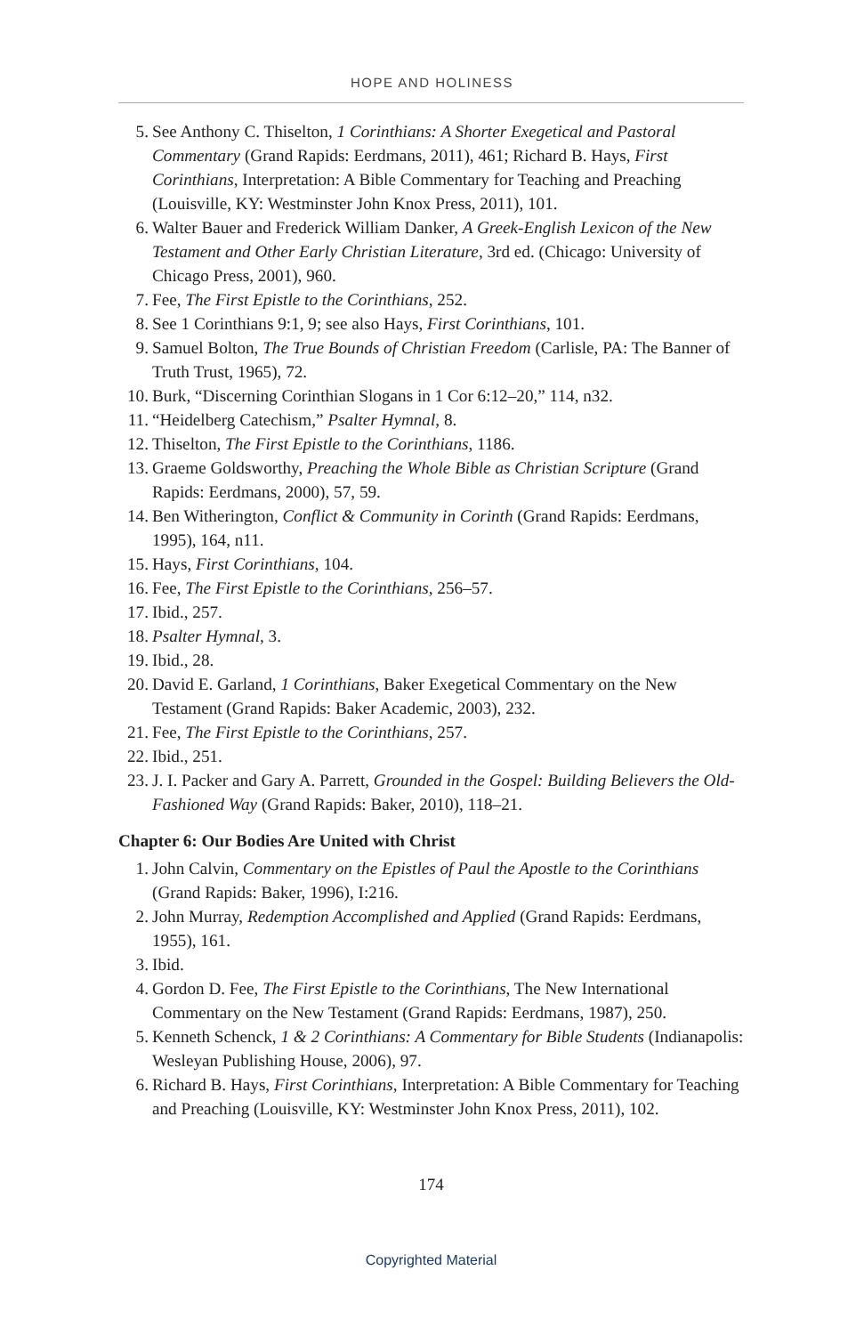HOPE AND HOLINESS
5. See Anthony C. Thiselton, 1 Corinthians: A Shorter Exegetical and Pastoral Commentary (Grand Rapids: Eerdmans, 2011), 461; Richard B. Hays, First Corinthians, Interpretation: A Bible Commentary for Teaching and Preaching (Louisville, KY: Westminster John Knox Press, 2011), 101.
6. Walter Bauer and Frederick William Danker, A Greek-English Lexicon of the New Testament and Other Early Christian Literature, 3rd ed. (Chicago: University of Chicago Press, 2001), 960.
7. Fee, The First Epistle to the Corinthians, 252.
8. See 1 Corinthians 9:1, 9; see also Hays, First Corinthians, 101.
9. Samuel Bolton, The True Bounds of Christian Freedom (Carlisle, PA: The Banner of Truth Trust, 1965), 72.
10. Burk, “Discerning Corinthian Slogans in 1 Cor 6:12–20,” 114, n32.
11. “Heidelberg Catechism,” Psalter Hymnal, 8.
12. Thiselton, The First Epistle to the Corinthians, 1186.
13. Graeme Goldsworthy, Preaching the Whole Bible as Christian Scripture (Grand Rapids: Eerdmans, 2000), 57, 59.
14. Ben Witherington, Conflict & Community in Corinth (Grand Rapids: Eerdmans, 1995), 164, n11.
15. Hays, First Corinthians, 104.
16. Fee, The First Epistle to the Corinthians, 256–57.
17. Ibid., 257.
18. Psalter Hymnal, 3.
19. Ibid., 28.
20. David E. Garland, 1 Corinthians, Baker Exegetical Commentary on the New Testament (Grand Rapids: Baker Academic, 2003), 232.
21. Fee, The First Epistle to the Corinthians, 257.
22. Ibid., 251.
23. J. I. Packer and Gary A. Parrett, Grounded in the Gospel: Building Believers the Old-Fashioned Way (Grand Rapids: Baker, 2010), 118–21.
Chapter 6: Our Bodies Are United with Christ
1. John Calvin, Commentary on the Epistles of Paul the Apostle to the Corinthians (Grand Rapids: Baker, 1996), I:216.
2. John Murray, Redemption Accomplished and Applied (Grand Rapids: Eerdmans, 1955), 161.
3. Ibid.
4. Gordon D. Fee, The First Epistle to the Corinthians, The New International Commentary on the New Testament (Grand Rapids: Eerdmans, 1987), 250.
5. Kenneth Schenck, 1 & 2 Corinthians: A Commentary for Bible Students (Indianapolis: Wesleyan Publishing House, 2006), 97.
6. Richard B. Hays, First Corinthians, Interpretation: A Bible Commentary for Teaching and Preaching (Louisville, KY: Westminster John Knox Press, 2011), 102.
174
Copyrighted Material